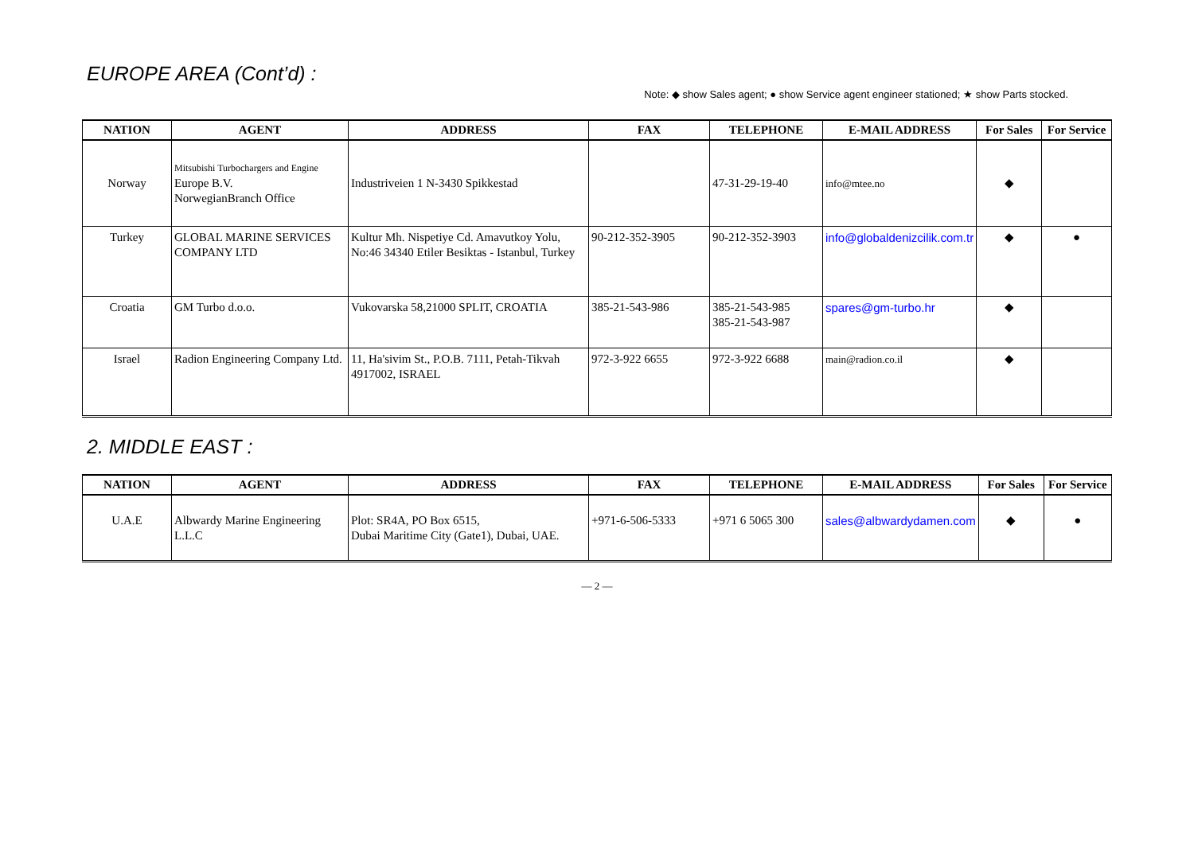EUROPE AREA (Cont’d) :
Note: ◆ show Sales agent; ● show Service agent engineer stationed; ★ show Parts stocked.
| NATION | AGENT | ADDRESS | FAX | TELEPHONE | E-MAIL ADDRESS | For Sales | For Service |
| --- | --- | --- | --- | --- | --- | --- | --- |
| Norway | Mitsubishi Turbochargers and Engine Europe B.V. NorwegianBranch Office | Industriveien 1 N-3430 Spikkestad | | 47-31-29-19-40 | info@mtee.no | ◆ | |
| Turkey | GLOBAL MARINE SERVICES COMPANY LTD | Kultur Mh. Nispetiye Cd. Amavutkoy Yolu, No:46 34340 Etiler Besiktas - Istanbul, Turkey | 90-212-352-3905 | 90-212-352-3903 | info@globaldenizcilik.com.tr | ◆ | ● |
| Croatia | GM Turbo d.o.o. | Vukovarska 58,21000 SPLIT, CROATIA | 385-21-543-986 | 385-21-543-985 385-21-543-987 | spares@gm-turbo.hr | ◆ | |
| Israel | Radion Engineering Company Ltd. | 11, Ha'sivim St., P.O.B. 7111, Petah-Tikvah 4917002, ISRAEL | 972-3-922 6655 | 972-3-922 6688 | main@radion.co.il | ◆ | |
2. MIDDLE EAST :
| NATION | AGENT | ADDRESS | FAX | TELEPHONE | E-MAIL ADDRESS | For Sales | For Service |
| --- | --- | --- | --- | --- | --- | --- | --- |
| U.A.E | Albwardy Marine Engineering L.L.C | Plot: SR4A, PO Box 6515, Dubai Maritime City (Gate1), Dubai, UAE. | +971-6-506-5333 | +971 6 5065 300 | sales@albwardydamen.com | ◆ | ● |
— 2 —